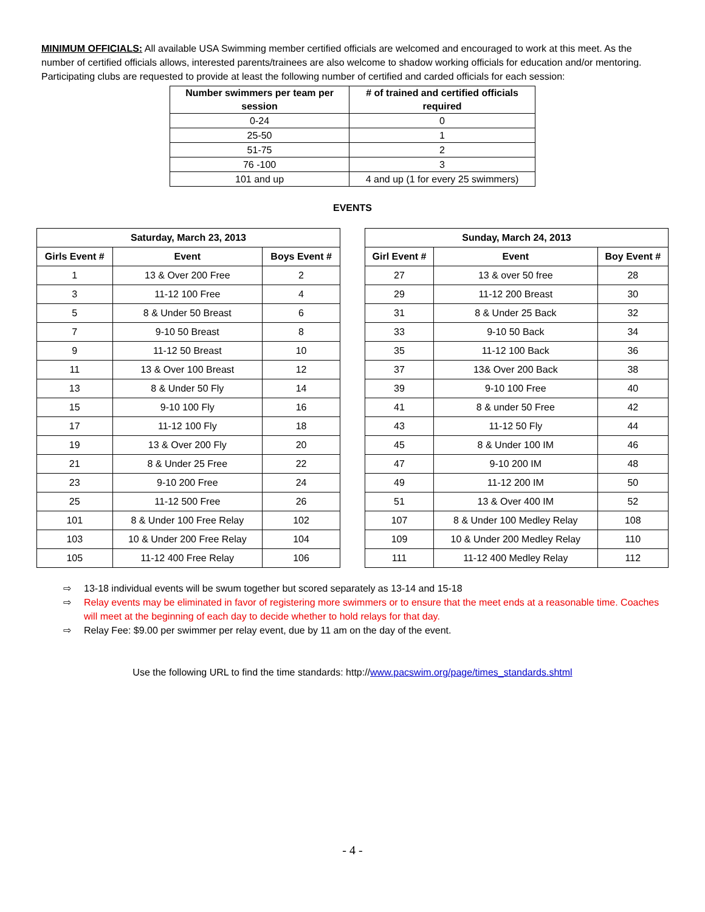MINIMUM OFFICIALS: All available USA Swimming member certified officials are welcomed and encouraged to work at this meet. As the number of certified officials allows, interested parents/trainees are also welcome to shadow working officials for education and/or mentoring. Participating clubs are requested to provide at least the following number of certified and carded officials for each session:
| Number swimmers per team per session | # of trained and certified officials required |
| --- | --- |
| 0-24 | 0 |
| 25-50 | 1 |
| 51-75 | 2 |
| 76 -100 | 3 |
| 101 and up | 4 and up (1 for every 25 swimmers) |
EVENTS
| Saturday, March 23, 2013 | | |
| --- | --- | --- |
| Girls Event # | Event | Boys Event # |
| 1 | 13 & Over 200 Free | 2 |
| 3 | 11-12 100 Free | 4 |
| 5 | 8 & Under 50 Breast | 6 |
| 7 | 9-10 50 Breast | 8 |
| 9 | 11-12 50 Breast | 10 |
| 11 | 13 & Over 100 Breast | 12 |
| 13 | 8 & Under 50 Fly | 14 |
| 15 | 9-10 100 Fly | 16 |
| 17 | 11-12 100 Fly | 18 |
| 19 | 13 & Over 200 Fly | 20 |
| 21 | 8 & Under 25 Free | 22 |
| 23 | 9-10 200 Free | 24 |
| 25 | 11-12 500 Free | 26 |
| 101 | 8 & Under 100 Free Relay | 102 |
| 103 | 10 & Under 200 Free Relay | 104 |
| 105 | 11-12 400 Free Relay | 106 |
| Sunday, March 24, 2013 | | |
| --- | --- | --- |
| Girl Event # | Event | Boy Event # |
| 27 | 13 & over 50 free | 28 |
| 29 | 11-12 200 Breast | 30 |
| 31 | 8 & Under 25 Back | 32 |
| 33 | 9-10 50 Back | 34 |
| 35 | 11-12 100 Back | 36 |
| 37 | 13& Over 200 Back | 38 |
| 39 | 9-10 100 Free | 40 |
| 41 | 8 & under 50 Free | 42 |
| 43 | 11-12 50 Fly | 44 |
| 45 | 8 & Under 100 IM | 46 |
| 47 | 9-10 200 IM | 48 |
| 49 | 11-12 200 IM | 50 |
| 51 | 13 & Over 400 IM | 52 |
| 107 | 8 & Under 100 Medley Relay | 108 |
| 109 | 10 & Under 200 Medley Relay | 110 |
| 111 | 11-12 400 Medley Relay | 112 |
⇨ 13-18 individual events will be swum together but scored separately as 13-14 and 15-18
⇨ Relay events may be eliminated in favor of registering more swimmers or to ensure that the meet ends at a reasonable time. Coaches will meet at the beginning of each day to decide whether to hold relays for that day.
⇨ Relay Fee: $9.00 per swimmer per relay event, due by 11 am on the day of the event.
Use the following URL to find the time standards: http://www.pacswim.org/page/times_standards.shtml
- 4 -